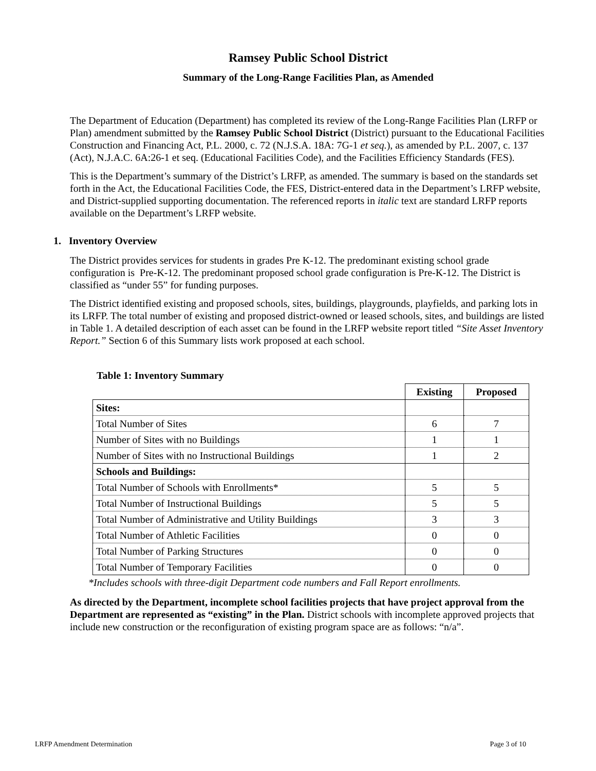Ramsey Public School District
Summary of the Long-Range Facilities Plan, as Amended
The Department of Education (Department) has completed its review of the Long-Range Facilities Plan (LRFP or Plan) amendment submitted by the Ramsey Public School District (District) pursuant to the Educational Facilities Construction and Financing Act, P.L. 2000, c. 72 (N.J.S.A. 18A: 7G-1 et seq.), as amended by P.L. 2007, c. 137 (Act), N.J.A.C. 6A:26-1 et seq. (Educational Facilities Code), and the Facilities Efficiency Standards (FES).
This is the Department’s summary of the District’s LRFP, as amended. The summary is based on the standards set forth in the Act, the Educational Facilities Code, the FES, District-entered data in the Department’s LRFP website, and District-supplied supporting documentation. The referenced reports in italic text are standard LRFP reports available on the Department’s LRFP website.
1. Inventory Overview
The District provides services for students in grades Pre K-12. The predominant existing school grade configuration is Pre-K-12. The predominant proposed school grade configuration is Pre-K-12. The District is classified as “under 55” for funding purposes.
The District identified existing and proposed schools, sites, buildings, playgrounds, playfields, and parking lots in its LRFP. The total number of existing and proposed district-owned or leased schools, sites, and buildings are listed in Table 1. A detailed description of each asset can be found in the LRFP website report titled “Site Asset Inventory Report.” Section 6 of this Summary lists work proposed at each school.
Table 1: Inventory Summary
| | Existing | Proposed |
| Sites: | | |
| Total Number of Sites | 6 | 7 |
| Number of Sites with no Buildings | 1 | 1 |
| Number of Sites with no Instructional Buildings | 1 | 2 |
| Schools and Buildings: | | |
| Total Number of Schools with Enrollments* | 5 | 5 |
| Total Number of Instructional Buildings | 5 | 5 |
| Total Number of Administrative and Utility Buildings | 3 | 3 |
| Total Number of Athletic Facilities | 0 | 0 |
| Total Number of Parking Structures | 0 | 0 |
| Total Number of Temporary Facilities | 0 | 0 |
*Includes schools with three-digit Department code numbers and Fall Report enrollments.
As directed by the Department, incomplete school facilities projects that have project approval from the Department are represented as “existing” in the Plan. District schools with incomplete approved projects that include new construction or the reconfiguration of existing program space are as follows: “n/a”.
LRFP Amendment Determination Page 3 of 10